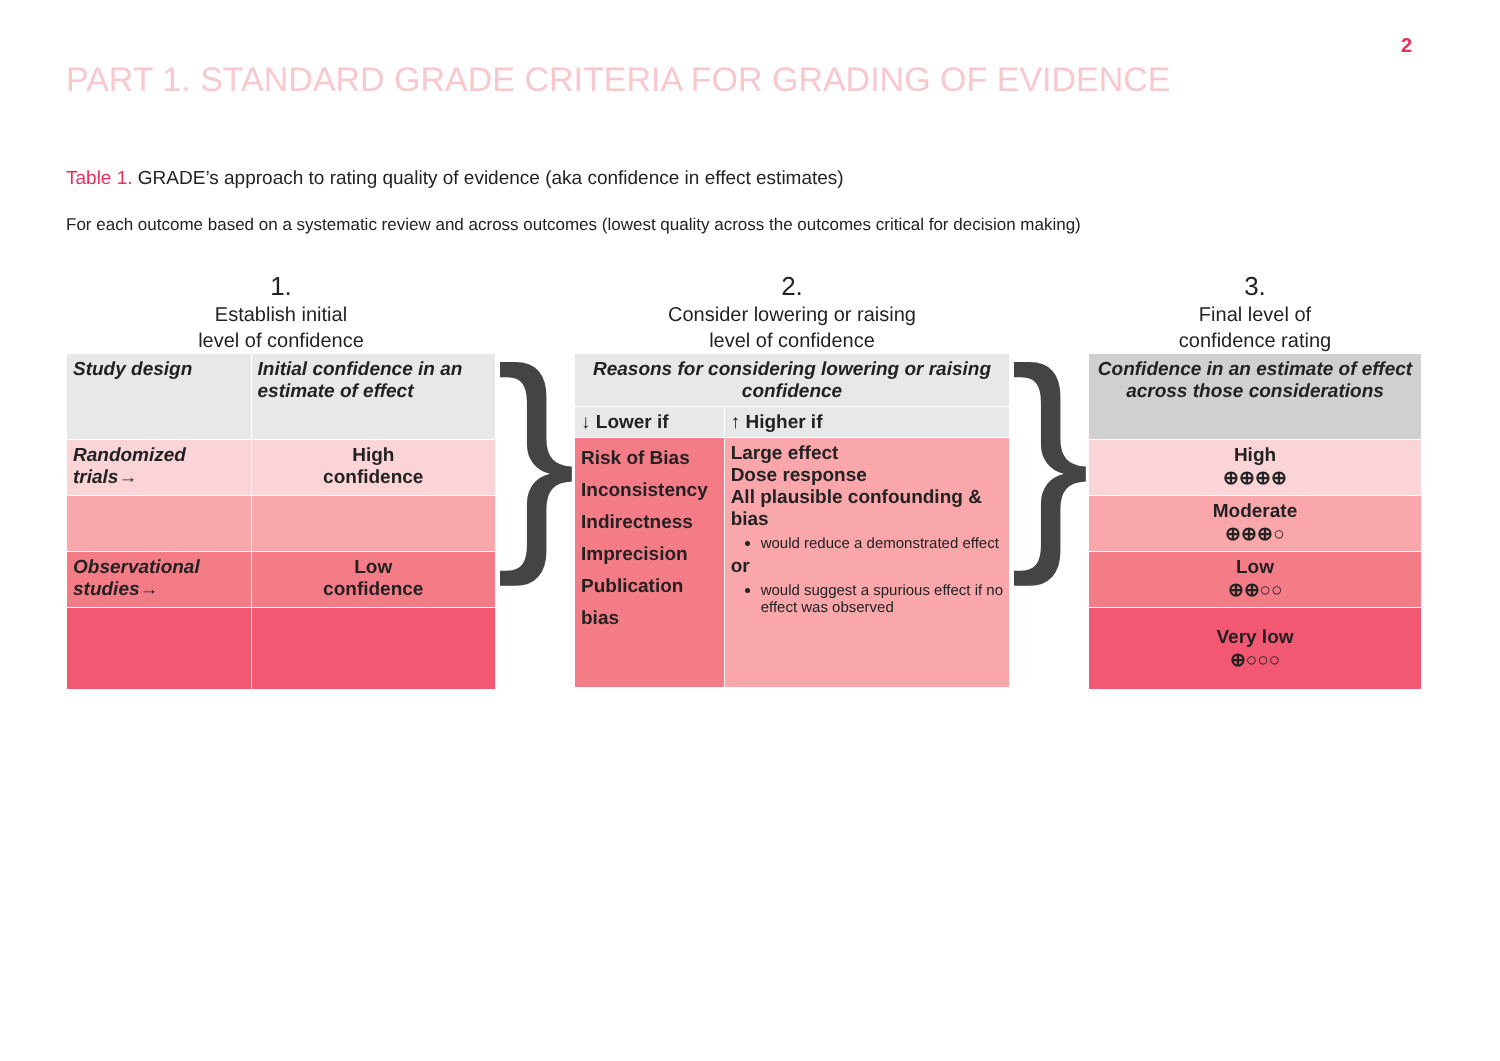2
PART 1. STANDARD GRADE CRITERIA FOR GRADING OF EVIDENCE
Table 1. GRADE’s approach to rating quality of evidence (aka confidence in effect estimates)
For each outcome based on a systematic review and across outcomes (lowest quality across the outcomes critical for decision making)
1.
Establish initial
level of confidence
| Study design | Initial confidence in an estimate of effect |
| Randomized trials→ | High confidence |
| Observational studies→ | Low confidence |
}
2.
Consider lowering or raising
level of confidence
| Reasons for considering lowering or raising confidence | |
| ↓ Lower if | ↑ Higher if |
| Risk of Bias Inconsistency Indirectness Imprecision Publication bias | Large effect Dose response All plausible confounding & bias would reduce a demonstrated effect or would suggest a spurious effect if no effect was observed |
}
3.
Final level of
confidence rating
| Confidence in an estimate of effect across those considerations |
| High ⊕⊕⊕⊕ |
| Moderate ⊕⊕⊕○ |
| Low ⊕⊕○○ |
| Very low ⊕○○○ |